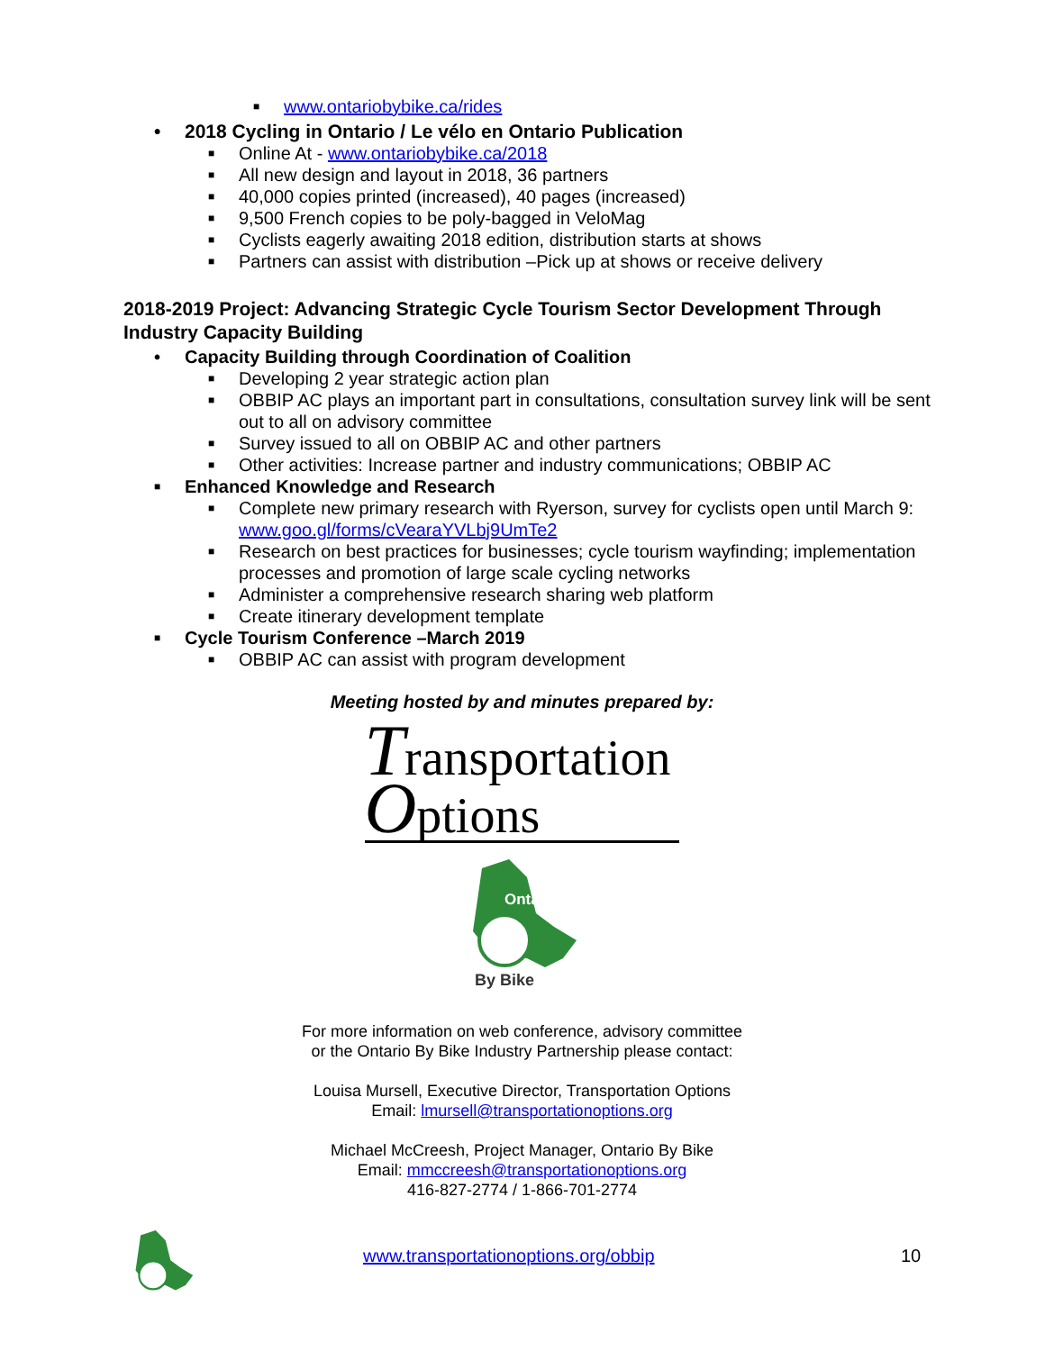■ www.ontariobybike.ca/rides
• 2018 Cycling in Ontario / Le vélo en Ontario Publication
■ Online At - www.ontariobybike.ca/2018
■ All new design and layout in 2018, 36 partners
■ 40,000 copies printed (increased), 40 pages (increased)
■ 9,500 French copies to be poly-bagged in VeloMag
■ Cyclists eagerly awaiting 2018 edition, distribution starts at shows
■ Partners can assist with distribution –Pick up at shows or receive delivery
2018-2019 Project: Advancing Strategic Cycle Tourism Sector Development Through Industry Capacity Building
• Capacity Building through Coordination of Coalition
■ Developing 2 year strategic action plan
■ OBBIP AC plays an important part in consultations, consultation survey link will be sent out to all on advisory committee
■ Survey issued to all on OBBIP AC and other partners
■ Other activities: Increase partner and industry communications; OBBIP AC
■ Enhanced Knowledge and Research
■ Complete new primary research with Ryerson, survey for cyclists open until March 9: www.goo.gl/forms/cVearaYVLbj9UmTe2
■ Research on best practices for businesses; cycle tourism wayfinding; implementation processes and promotion of large scale cycling networks
■ Administer a comprehensive research sharing web platform
■ Create itinerary development template
■ Cycle Tourism Conference –March 2019
■ OBBIP AC can assist with program development
Meeting hosted by and minutes prepared by:
Transportation
Options
Ontario
By Bike
For more information on web conference, advisory committee
or the Ontario By Bike Industry Partnership please contact:
Louisa Mursell, Executive Director, Transportation Options
Email: lmursell@transportationoptions.org
Michael McCreesh, Project Manager, Ontario By Bike
Email: mmccreesh@transportationoptions.org
416-827-2774 / 1-866-701-2774
www.transportationoptions.org/obbip 10